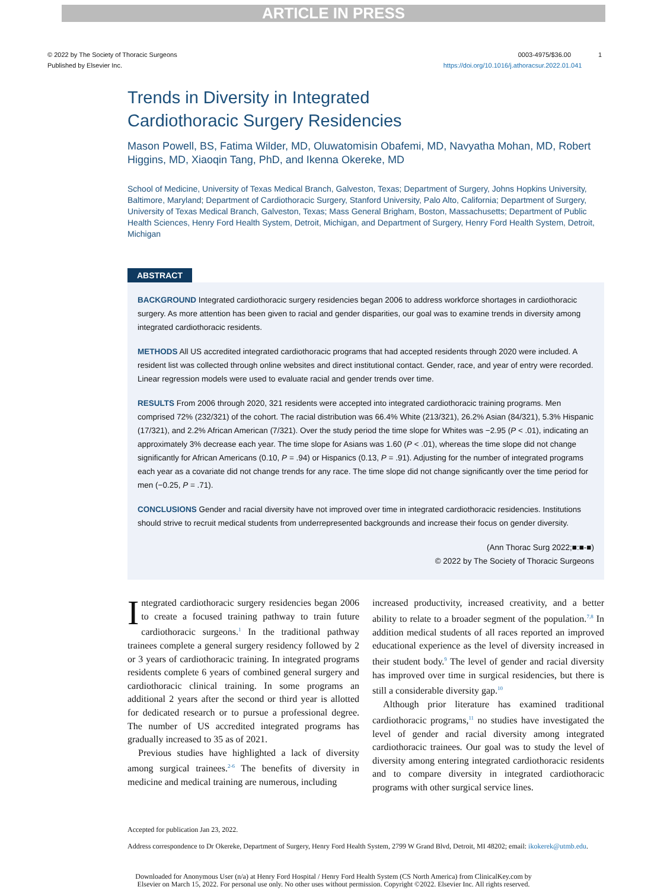ARTICLE IN PRESS
© 2022 by The Society of Thoracic Surgeons
Published by Elsevier Inc.
0003-4975/$36.00 1
https://doi.org/10.1016/j.athoracsur.2022.01.041
Trends in Diversity in Integrated
Cardiothoracic Surgery Residencies
Mason Powell, BS, Fatima Wilder, MD, Oluwatomisin Obafemi, MD, Navyatha Mohan, MD, Robert Higgins, MD, Xiaoqin Tang, PhD, and Ikenna Okereke, MD
School of Medicine, University of Texas Medical Branch, Galveston, Texas; Department of Surgery, Johns Hopkins University, Baltimore, Maryland; Department of Cardiothoracic Surgery, Stanford University, Palo Alto, California; Department of Surgery, University of Texas Medical Branch, Galveston, Texas; Mass General Brigham, Boston, Massachusetts; Department of Public Health Sciences, Henry Ford Health System, Detroit, Michigan, and Department of Surgery, Henry Ford Health System, Detroit, Michigan
ABSTRACT
BACKGROUND Integrated cardiothoracic surgery residencies began 2006 to address workforce shortages in cardiothoracic surgery. As more attention has been given to racial and gender disparities, our goal was to examine trends in diversity among integrated cardiothoracic residents.
METHODS All US accredited integrated cardiothoracic programs that had accepted residents through 2020 were included. A resident list was collected through online websites and direct institutional contact. Gender, race, and year of entry were recorded. Linear regression models were used to evaluate racial and gender trends over time.
RESULTS From 2006 through 2020, 321 residents were accepted into integrated cardiothoracic training programs. Men comprised 72% (232/321) of the cohort. The racial distribution was 66.4% White (213/321), 26.2% Asian (84/321), 5.3% Hispanic (17/321), and 2.2% African American (7/321). Over the study period the time slope for Whites was −2.95 (P < .01), indicating an approximately 3% decrease each year. The time slope for Asians was 1.60 (P < .01), whereas the time slope did not change significantly for African Americans (0.10, P = .94) or Hispanics (0.13, P = .91). Adjusting for the number of integrated programs each year as a covariate did not change trends for any race. The time slope did not change significantly over the time period for men (−0.25, P = .71).
CONCLUSIONS Gender and racial diversity have not improved over time in integrated cardiothoracic residencies. Institutions should strive to recruit medical students from underrepresented backgrounds and increase their focus on gender diversity.
(Ann Thorac Surg 2022;■:■-■)
© 2022 by The Society of Thoracic Surgeons
Integrated cardiothoracic surgery residencies began 2006 to create a focused training pathway to train future cardiothoracic surgeons.<sup>1</sup> In the traditional pathway trainees complete a general surgery residency followed by 2 or 3 years of cardiothoracic training. In integrated programs residents complete 6 years of combined general surgery and cardiothoracic clinical training. In some programs an additional 2 years after the second or third year is allotted for dedicated research or to pursue a professional degree. The number of US accredited integrated programs has gradually increased to 35 as of 2021.
Previous studies have highlighted a lack of diversity among surgical trainees.<sup>2-6</sup> The benefits of diversity in medicine and medical training are numerous, including
increased productivity, increased creativity, and a better ability to relate to a broader segment of the population.<sup>7,8</sup> In addition medical students of all races reported an improved educational experience as the level of diversity increased in their student body.<sup>9</sup> The level of gender and racial diversity has improved over time in surgical residencies, but there is still a considerable diversity gap.<sup>10</sup>
Although prior literature has examined traditional cardiothoracic programs,<sup>11</sup> no studies have investigated the level of gender and racial diversity among integrated cardiothoracic trainees. Our goal was to study the level of diversity among entering integrated cardiothoracic residents and to compare diversity in integrated cardiothoracic programs with other surgical service lines.
Accepted for publication Jan 23, 2022.
Address correspondence to Dr Okereke, Department of Surgery, Henry Ford Health System, 2799 W Grand Blvd, Detroit, MI 48202; email: ikokerek@utmb.edu.
Downloaded for Anonymous User (n/a) at Henry Ford Hospital / Henry Ford Health System (CS North America) from ClinicalKey.com by
Elsevier on March 15, 2022. For personal use only. No other uses without permission. Copyright ©2022. Elsevier Inc. All rights reserved.